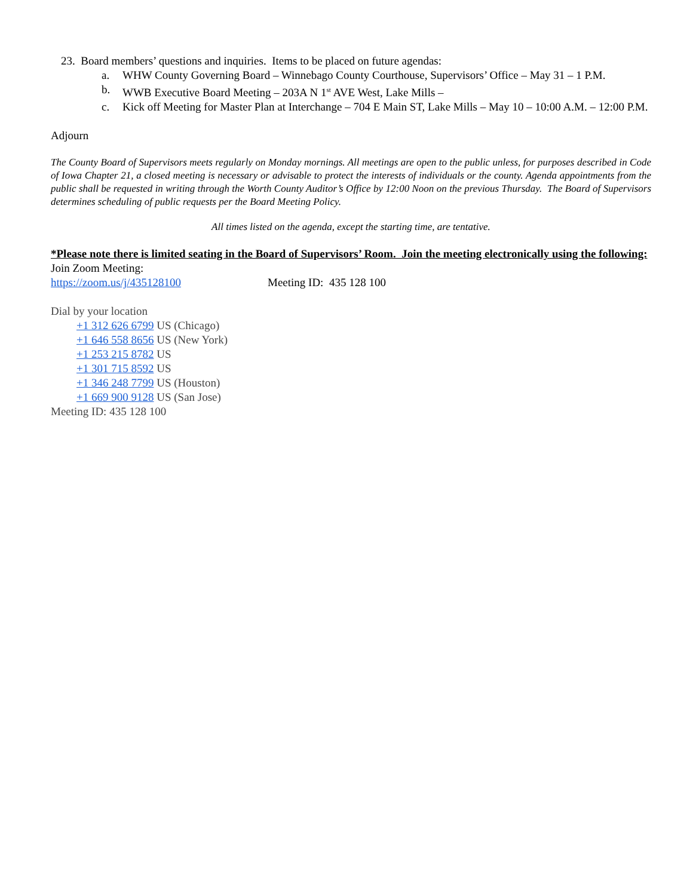23. Board members’ questions and inquiries. Items to be placed on future agendas:
a. WHW County Governing Board – Winnebago County Courthouse, Supervisors’ Office – May 31 – 1 P.M.
b. WWB Executive Board Meeting – 203A N 1<sup>st</sup> AVE West, Lake Mills –
c. Kick off Meeting for Master Plan at Interchange – 704 E Main ST, Lake Mills – May 10 – 10:00 A.M. – 12:00 P.M.
Adjourn
The County Board of Supervisors meets regularly on Monday mornings. All meetings are open to the public unless, for purposes described in Code of Iowa Chapter 21, a closed meeting is necessary or advisable to protect the interests of individuals or the county. Agenda appointments from the public shall be requested in writing through the Worth County Auditor’s Office by 12:00 Noon on the previous Thursday. The Board of Supervisors determines scheduling of public requests per the Board Meeting Policy.
All times listed on the agenda, except the starting time, are tentative.
*Please note there is limited seating in the Board of Supervisors’ Room. Join the meeting electronically using the following:
Join Zoom Meeting:
https://zoom.us/j/435128100 Meeting ID: 435 128 100
Dial by your location
+1 312 626 6799 US (Chicago)
+1 646 558 8656 US (New York)
+1 253 215 8782 US
+1 301 715 8592 US
+1 346 248 7799 US (Houston)
+1 669 900 9128 US (San Jose)
Meeting ID: 435 128 100